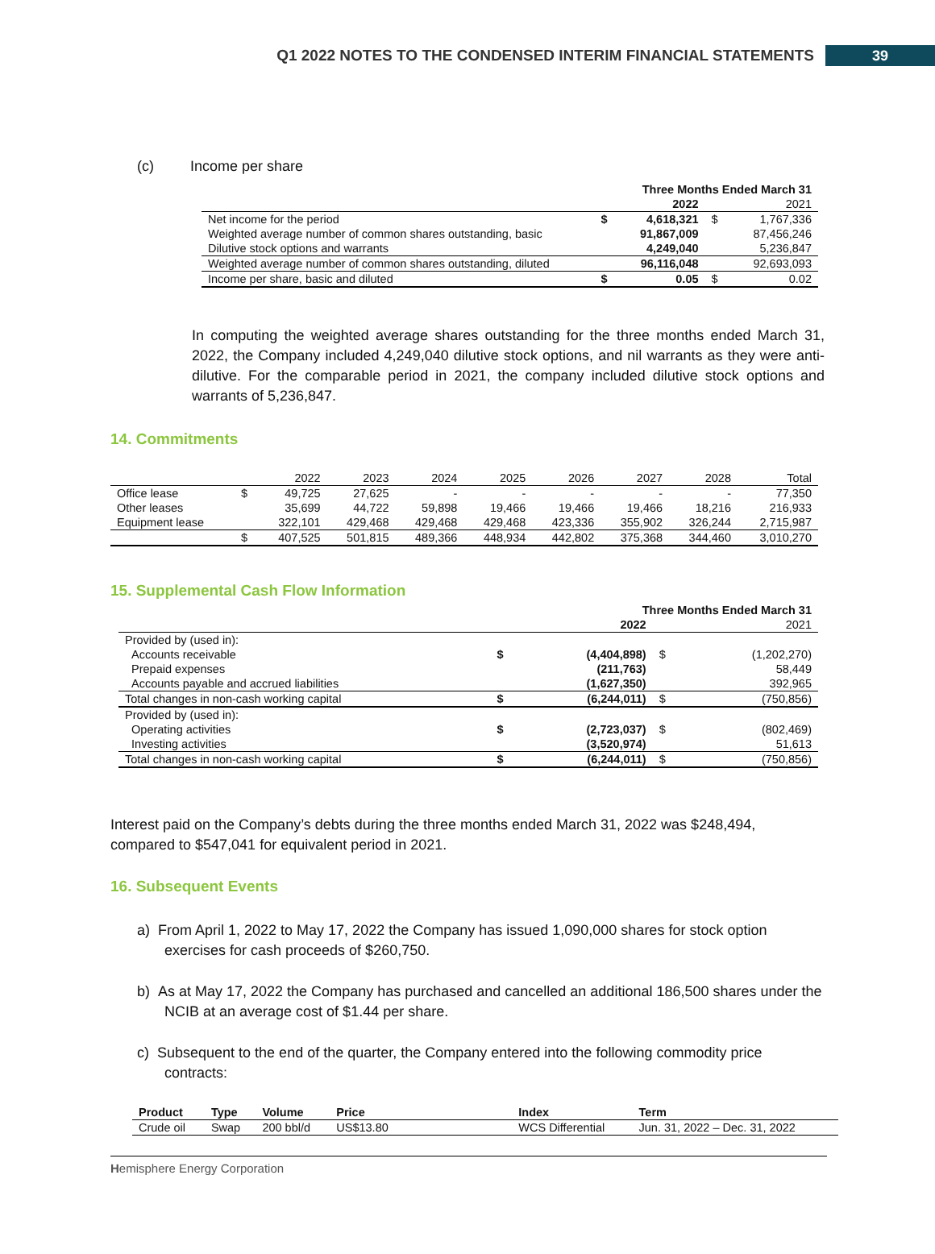Q1 2022 NOTES TO THE CONDENSED INTERIM FINANCIAL STATEMENTS 39
(c) Income per share
| | | Three Months Ended March 31 | | |
| --- | --- | --- | --- | --- |
| | | 2022 | | 2021 |
| Net income for the period | $ | 4,618,321 | $ | 1,767,336 |
| Weighted average number of common shares outstanding, basic | | 91,867,009 | | 87,456,246 |
| Dilutive stock options and warrants | | 4,249,040 | | 5,236,847 |
| Weighted average number of common shares outstanding, diluted | | 96,116,048 | | 92,693,093 |
| Income per share, basic and diluted | $ | 0.05 | $ | 0.02 |
In computing the weighted average shares outstanding for the three months ended March 31, 2022, the Company included 4,249,040 dilutive stock options, and nil warrants as they were anti-dilutive. For the comparable period in 2021, the company included dilutive stock options and warrants of 5,236,847.
14. Commitments
| | | 2022 | 2023 | 2024 | 2025 | 2026 | 2027 | 2028 | Total |
| Office lease | $ | 49,725 | 27,625 | - | - | - | - | - | 77,350 |
| Other leases | | 35,699 | 44,722 | 59,898 | 19,466 | 19,466 | 19,466 | 18,216 | 216,933 |
| Equipment lease | | 322,101 | 429,468 | 429,468 | 429,468 | 423,336 | 355,902 | 326,244 | 2,715,987 |
| | $ | 407,525 | 501,815 | 489,366 | 448,934 | 442,802 | 375,368 | 344,460 | 3,010,270 |
15. Supplemental Cash Flow Information
| | | Three Months Ended March 31 | | |
| --- | --- | --- | --- | --- |
| | | 2022 | | 2021 |
| Provided by (used in): | | | | |
| Accounts receivable | $ | (4,404,898) | $ | (1,202,270) |
| Prepaid expenses | | (211,763) | | 58,449 |
| Accounts payable and accrued liabilities | | (1,627,350) | | 392,965 |
| Total changes in non-cash working capital | $ | (6,244,011) | $ | (750,856) |
| Provided by (used in): | | | | |
| Operating activities | $ | (2,723,037) | $ | (802,469) |
| Investing activities | | (3,520,974) | | 51,613 |
| Total changes in non-cash working capital | $ | (6,244,011) | $ | (750,856) |
Interest paid on the Company’s debts during the three months ended March 31, 2022 was $248,494, compared to $547,041 for equivalent period in 2021.
16. Subsequent Events
a) From April 1, 2022 to May 17, 2022 the Company has issued 1,090,000 shares for stock option exercises for cash proceeds of $260,750.
b) As at May 17, 2022 the Company has purchased and cancelled an additional 186,500 shares under the NCIB at an average cost of $1.44 per share.
c) Subsequent to the end of the quarter, the Company entered into the following commodity price contracts:
| Product | Type | Volume | Price | Index | Term |
| --- | --- | --- | --- | --- | --- |
| Crude oil | Swap | 200 bbl/d | US$13.80 | WCS Differential | Jun. 31, 2022 – Dec. 31, 2022 |
Hemisphere Energy Corporation